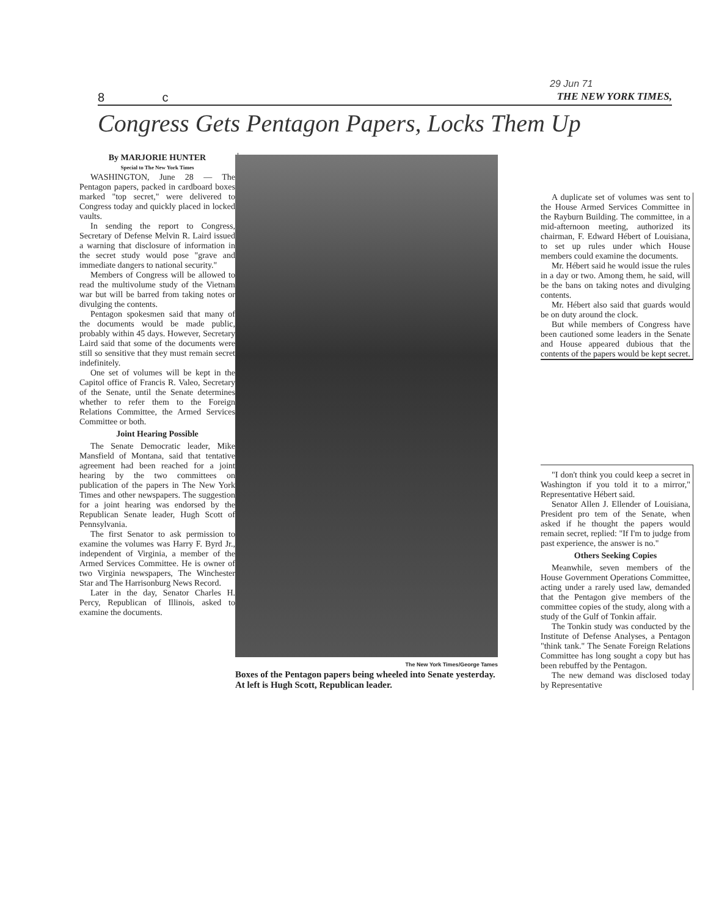29 Jun 71
8 c THE NEW YORK TIMES,
Congress Gets Pentagon Papers, Locks Them Up
By MARJORIE HUNTER
Special to The New York Times
WASHINGTON, June 28 — The Pentagon papers, packed in cardboard boxes marked "top secret," were delivered to Congress today and quickly placed in locked vaults.
In sending the report to Congress, Secretary of Defense Melvin R. Laird issued a warning that disclosure of information in the secret study would pose "grave and immediate dangers to national security."
Members of Congress will be allowed to read the multivolume study of the Vietnam war but will be barred from taking notes or divulging the contents.
Pentagon spokesmen said that many of the documents would be made public, probably within 45 days. However, Secretary Laird said that some of the documents were still so sensitive that they must remain secret indefinitely.
One set of volumes will be kept in the Capitol office of Francis R. Valeo, Secretary of the Senate, until the Senate determines whether to refer them to the Foreign Relations Committee, the Armed Services Committee or both.
Joint Hearing Possible
The Senate Democratic leader, Mike Mansfield of Montana, said that tentative agreement had been reached for a joint hearing by the two committees on publication of the papers in The New York Times and other newspapers. The suggestion for a joint hearing was endorsed by the Republican Senate leader, Hugh Scott of Pennsylvania.
The first Senator to ask permission to examine the volumes was Harry F. Byrd Jr., independent of Virginia, a member of the Armed Services Committee. He is owner of two Virginia newspapers, The Winchester Star and The Harrisonburg News Record.
Later in the day, Senator Charles H. Percy, Republican of Illinois, asked to examine the documents.
The New York Times/George Tames
Boxes of the Pentagon papers being wheeled into Senate yesterday. At left is Hugh Scott, Republican leader.
A duplicate set of volumes was sent to the House Armed Services Committee in the Rayburn Building. The committee, in a mid-afternoon meeting, authorized its chairman, F. Edward Hébert of Louisiana, to set up rules under which House members could examine the documents.
Mr. Hébert said he would issue the rules in a day or two. Among them, he said, will be the bans on taking notes and divulging contents.
Mr. Hébert also said that guards would be on duty around the clock.
But while members of Congress have been cautioned some leaders in the Senate and House appeared dubious that the contents of the papers would be kept secret.
"I don't think you could keep a secret in Washington if you told it to a mirror," Representative Hébert said.
Senator Allen J. Ellender of Louisiana, President pro tem of the Senate, when asked if he thought the papers would remain secret, replied: "If I'm to judge from past experience, the answer is no."
Others Seeking Copies
Meanwhile, seven members of the House Government Operations Committee, acting under a rarely used law, demanded that the Pentagon give members of the committee copies of the study, along with a study of the Gulf of Tonkin affair.
The Tonkin study was conducted by the Institute of Defense Analyses, a Pentagon "think tank." The Senate Foreign Relations Committee has long sought a copy but has been rebuffed by the Pentagon.
The new demand was disclosed today by Representative